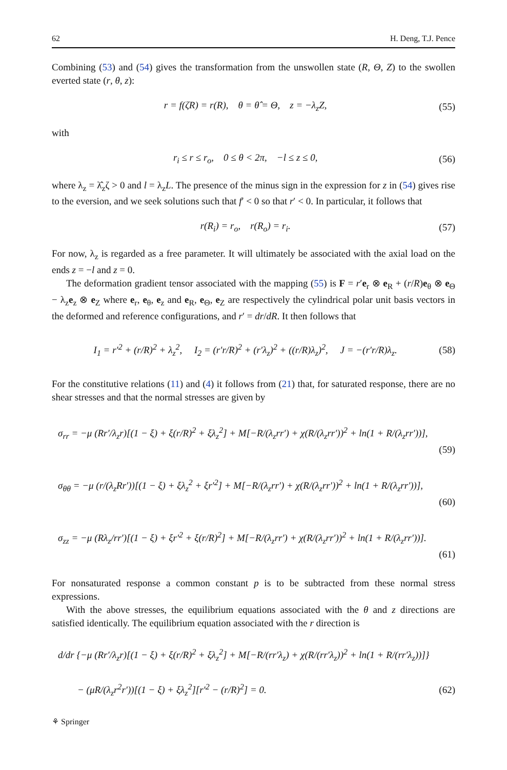62 H. Deng, T.J. Pence
Combining (53) and (54) gives the transformation from the unswollen state (R, Θ, Z) to the swollen everted state (r, θ, z):
r = f(ζR) = r(R), θ = θ̂ = Θ, z = −λ<sub>z</sub>Z, (55)
with
r<sub>i</sub> ≤ r ≤ r<sub>o</sub>, 0 ≤ θ < 2π, −l ≤ z ≤ 0, (56)
where λ<sub>z</sub> = λ̂<sub>z</sub>ζ > 0 and l = λ<sub>z</sub>L. The presence of the minus sign in the expression for z in (54) gives rise to the eversion, and we seek solutions such that f′ < 0 so that r′ < 0. In particular, it follows that
r(R<sub>i</sub>) = r<sub>o</sub>, r(R<sub>o</sub>) = r<sub>i</sub>. (57)
For now, λ<sub>z</sub> is regarded as a free parameter. It will ultimately be associated with the axial load on the ends z = −l and z = 0.
The deformation gradient tensor associated with the mapping (55) is F = r′e<sub>r</sub> ⊗ e<sub>R</sub> + (r/R)e<sub>θ</sub> ⊗ e<sub>Θ</sub> − λ<sub>z</sub>e<sub>z</sub> ⊗ e<sub>Z</sub> where e<sub>r</sub>, e<sub>θ</sub>, e<sub>z</sub> and e<sub>R</sub>, e<sub>Θ</sub>, e<sub>Z</sub> are respectively the cylindrical polar unit basis vectors in the deformed and reference configurations, and r′ = dr/dR. It then follows that
I<sub>1</sub> = r′<sup>2</sup> + (r/R)<sup>2</sup> + λ<sub>z</sub><sup>2</sup>, I<sub>2</sub> = (r′r/R)<sup>2</sup> + (r′λ<sub>z</sub>)<sup>2</sup> + ((r/R)λ<sub>z</sub>)<sup>2</sup>, J = −(r′r/R)λ<sub>z</sub>. (58)
For the constitutive relations (11) and (4) it follows from (21) that, for saturated response, there are no shear stresses and that the normal stresses are given by
σ<sub>rr</sub> = −μ (Rr′/λ<sub>z</sub>r)[(1 − ξ) + ξ(r/R)<sup>2</sup> + ξλ<sub>z</sub><sup>2</sup>] + M[−R/(λ<sub>z</sub>rr′) + χ(R/(λ<sub>z</sub>rr′))<sup>2</sup> + ln(1 + R/(λ<sub>z</sub>rr′))],
(59)
σ<sub>θθ</sub> = −μ (r/(λ<sub>z</sub>Rr′))[(1 − ξ) + ξλ<sub>z</sub><sup>2</sup> + ξr′<sup>2</sup>] + M[−R/(λ<sub>z</sub>rr′) + χ(R/(λ<sub>z</sub>rr′))<sup>2</sup> + ln(1 + R/(λ<sub>z</sub>rr′))],
(60)
σ<sub>zz</sub> = −μ (Rλ<sub>z</sub>/rr′)[(1 − ξ) + ξr′<sup>2</sup> + ξ(r/R)<sup>2</sup>] + M[−R/(λ<sub>z</sub>rr′) + χ(R/(λ<sub>z</sub>rr′))<sup>2</sup> + ln(1 + R/(λ<sub>z</sub>rr′))].
(61)
For nonsaturated response a common constant p is to be subtracted from these normal stress expressions.
With the above stresses, the equilibrium equations associated with the θ and z directions are satisfied identically. The equilibrium equation associated with the r direction is
d/dr {−μ (Rr′/λ<sub>z</sub>r)[(1 − ξ) + ξ(r/R)<sup>2</sup> + ξλ<sub>z</sub><sup>2</sup>] + M[−R/(rr′λ<sub>z</sub>) + χ(R/(rr′λ<sub>z</sub>))<sup>2</sup> + ln(1 + R/(rr′λ<sub>z</sub>))]}
− (μR/(λ<sub>z</sub>r<sup>2</sup>r′))[(1 − ξ) + ξλ<sub>z</sub><sup>2</sup>][r′<sup>2</sup> − (r/R)<sup>2</sup>] = 0. (62)
⚘ Springer